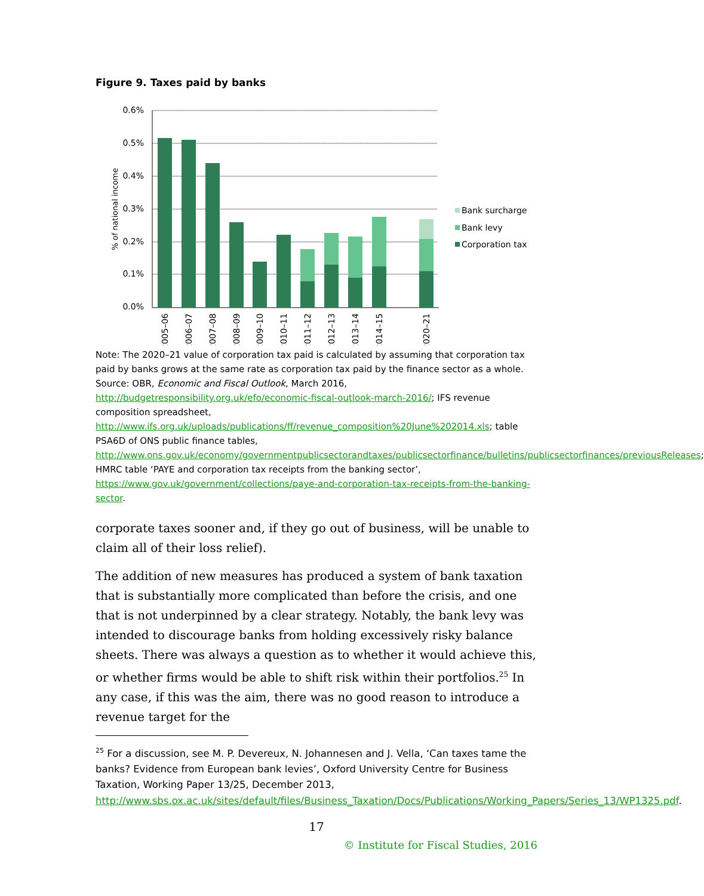Figure 9. Taxes paid by banks
0.6%
0.5%
0.4%
0.3%
0.2%
0.1%
0.0%
% of national income
2005–06
2006–07
2007–08
2008–09
2009–10
2010–11
2011–12
2012–13
2013–14
2014–15
2020–21
Bank surcharge
Bank levy
Corporation tax
Note: The 2020–21 value of corporation tax paid is calculated by assuming that corporation tax paid by banks grows at the same rate as corporation tax paid by the finance sector as a whole.
Source: OBR, Economic and Fiscal Outlook, March 2016, http://budgetresponsibility.org.uk/efo/economic-fiscal-outlook-march-2016/; IFS revenue composition spreadsheet, http://www.ifs.org.uk/uploads/publications/ff/revenue_composition%20June%202014.xls; table PSA6D of ONS public finance tables, http://www.ons.gov.uk/economy/governmentpublicsectorandtaxes/publicsectorfinance/bulletins/publicsectorfinances/previousReleases; HMRC table ‘PAYE and corporation tax receipts from the banking sector’, https://www.gov.uk/government/collections/paye-and-corporation-tax-receipts-from-the-banking-sector.
corporate taxes sooner and, if they go out of business, will be unable to claim all of their loss relief).
The addition of new measures has produced a system of bank taxation that is substantially more complicated than before the crisis, and one that is not underpinned by a clear strategy. Notably, the bank levy was intended to discourage banks from holding excessively risky balance sheets. There was always a question as to whether it would achieve this, or whether firms would be able to shift risk within their portfolios.<sup>25</sup> In any case, if this was the aim, there was no good reason to introduce a revenue target for the
<sup>25</sup> For a discussion, see M. P. Devereux, N. Johannesen and J. Vella, ‘Can taxes tame the banks? Evidence from European bank levies’, Oxford University Centre for Business Taxation, Working Paper 13/25, December 2013, http://www.sbs.ox.ac.uk/sites/default/files/Business_Taxation/Docs/Publications/Working_Papers/Series_13/WP1325.pdf.
17
© Institute for Fiscal Studies, 2016